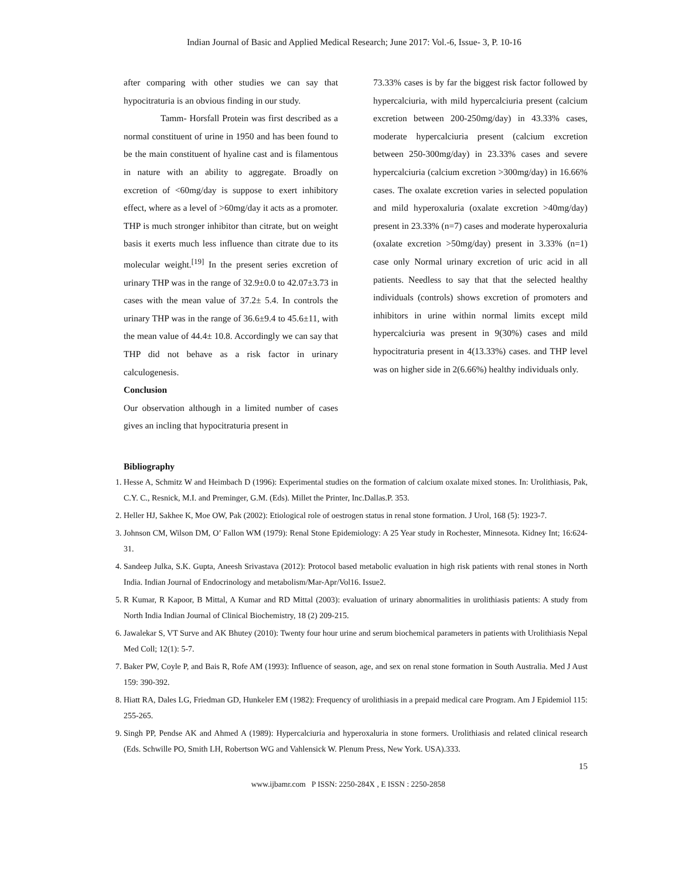Indian Journal of Basic and Applied Medical Research; June 2017: Vol.-6, Issue- 3, P. 10-16
after comparing with other studies we can say that hypocitraturia is an obvious finding in our study.
Tamm- Horsfall Protein was first described as a normal constituent of urine in 1950 and has been found to be the main constituent of hyaline cast and is filamentous in nature with an ability to aggregate. Broadly on excretion of <60mg/day is suppose to exert inhibitory effect, where as a level of >60mg/day it acts as a promoter. THP is much stronger inhibitor than citrate, but on weight basis it exerts much less influence than citrate due to its molecular weight.<sup>[19]</sup> In the present series excretion of urinary THP was in the range of 32.9±0.0 to 42.07±3.73 in cases with the mean value of 37.2± 5.4. In controls the urinary THP was in the range of 36.6±9.4 to 45.6±11, with the mean value of 44.4± 10.8. Accordingly we can say that THP did not behave as a risk factor in urinary calculogenesis.
Conclusion
Our observation although in a limited number of cases gives an incling that hypocitraturia present in
73.33% cases is by far the biggest risk factor followed by hypercalciuria, with mild hypercalciuria present (calcium excretion between 200-250mg/day) in 43.33% cases, moderate hypercalciuria present (calcium excretion between 250-300mg/day) in 23.33% cases and severe hypercalciuria (calcium excretion >300mg/day) in 16.66% cases. The oxalate excretion varies in selected population and mild hyperoxaluria (oxalate excretion >40mg/day) present in 23.33% (n=7) cases and moderate hyperoxaluria (oxalate excretion >50mg/day) present in 3.33% (n=1) case only Normal urinary excretion of uric acid in all patients. Needless to say that that the selected healthy individuals (controls) shows excretion of promoters and inhibitors in urine within normal limits except mild hypercalciuria was present in 9(30%) cases and mild hypocitraturia present in 4(13.33%) cases. and THP level was on higher side in 2(6.66%) healthy individuals only.
Bibliography
1. Hesse A, Schmitz W and Heimbach D (1996): Experimental studies on the formation of calcium oxalate mixed stones. In: Urolithiasis, Pak, C.Y. C., Resnick, M.I. and Preminger, G.M. (Eds). Millet the Printer, Inc.Dallas.P. 353.
2. Heller HJ, Sakhee K, Moe OW, Pak (2002): Etiological role of oestrogen status in renal stone formation. J Urol, 168 (5): 1923-7.
3. Johnson CM, Wilson DM, O’ Fallon WM (1979): Renal Stone Epidemiology: A 25 Year study in Rochester, Minnesota. Kidney Int; 16:624-31.
4. Sandeep Julka, S.K. Gupta, Aneesh Srivastava (2012): Protocol based metabolic evaluation in high risk patients with renal stones in North India. Indian Journal of Endocrinology and metabolism/Mar-Apr/Vol16. Issue2.
5. R Kumar, R Kapoor, B Mittal, A Kumar and RD Mittal (2003): evaluation of urinary abnormalities in urolithiasis patients: A study from North India Indian Journal of Clinical Biochemistry, 18 (2) 209-215.
6. Jawalekar S, VT Surve and AK Bhutey (2010): Twenty four hour urine and serum biochemical parameters in patients with Urolithiasis Nepal Med Coll; 12(1): 5-7.
7. Baker PW, Coyle P, and Bais R, Rofe AM (1993): Influence of season, age, and sex on renal stone formation in South Australia. Med J Aust 159: 390-392.
8. Hiatt RA, Dales LG, Friedman GD, Hunkeler EM (1982): Frequency of urolithiasis in a prepaid medical care Program. Am J Epidemiol 115: 255-265.
9. Singh PP, Pendse AK and Ahmed A (1989): Hypercalciuria and hyperoxaluria in stone formers. Urolithiasis and related clinical research (Eds. Schwille PO, Smith LH, Robertson WG and Vahlensick W. Plenum Press, New York. USA).333.
15
www.ijbamr.com P ISSN: 2250-284X , E ISSN : 2250-2858